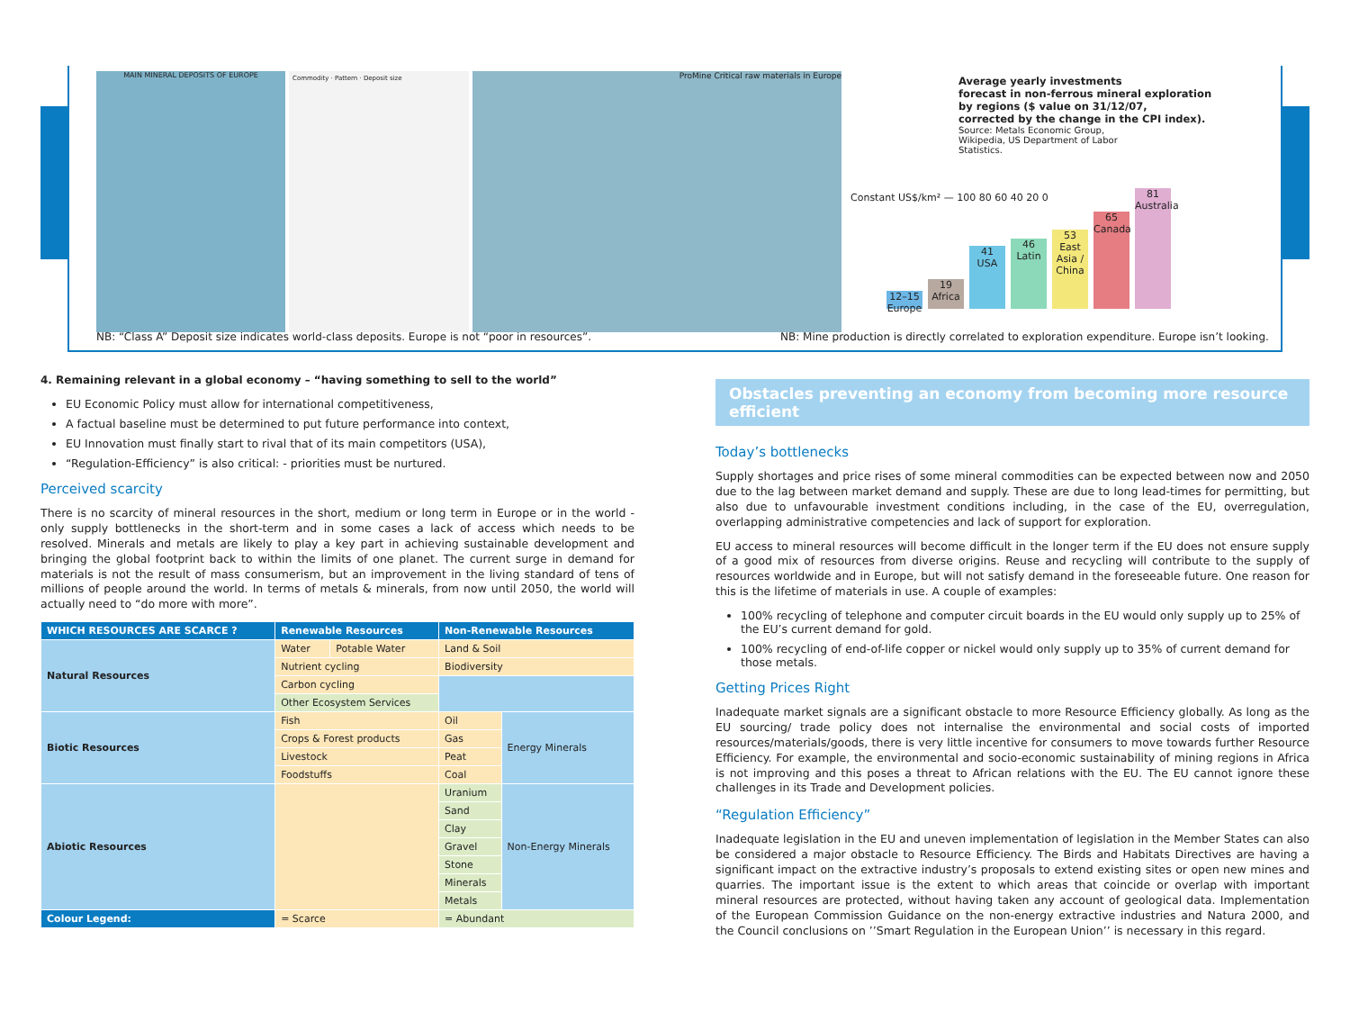MAIN MINERAL DEPOSITS OF EUROPE
Commodity · Pattern · Deposit size
ProMine Critical raw materials in Europe
Average yearly investments
forecast in non-ferrous mineral exploration
by regions ($ value on 31/12/07,
corrected by the change in the CPI index).
Source: Metals Economic Group,
Wikipedia, US Department of Labor
Statistics.
Constant US$/km² — 100 80 60 40 20 0
12–15
Europe
19
Africa
41
USA
46
Latin
53
East Asia / China
65
Canada
81
Australia
NB: “Class A” Deposit size indicates world-class deposits. Europe is not “poor in resources”.
NB: Mine production is directly correlated to exploration expenditure. Europe isn’t looking.
4. Remaining relevant in a global economy – “having something to sell to the world”
EU Economic Policy must allow for international competitiveness,
A factual baseline must be determined to put future performance into context,
EU Innovation must finally start to rival that of its main competitors (USA),
“Regulation-Efficiency” is also critical: - priorities must be nurtured.
Perceived scarcity
There is no scarcity of mineral resources in the short, medium or long term in Europe or in the world - only supply bottlenecks in the short-term and in some cases a lack of access which needs to be resolved. Minerals and metals are likely to play a key part in achieving sustainable development and bringing the global footprint back to within the limits of one planet. The current surge in demand for materials is not the result of mass consumerism, but an improvement in the living standard of tens of millions of people around the world. In terms of metals & minerals, from now until 2050, the world will actually need to “do more with more”.
| WHICH RESOURCES ARE SCARCE ? | Renewable Resources | | Non-Renewable Resources | |
| --- | --- | --- | --- | --- |
| Natural Resources | Water | Potable Water | Land & Soil | |
| | Nutrient cycling | | Biodiversity | |
| | Carbon cycling | | | |
| | Other Ecosystem Services | | | |
| Biotic Resources | Fish | | Oil | Energy Minerals |
| | Crops & Forest products | | Gas | |
| | Livestock | | Peat | |
| | Foodstuffs | | Coal | |
| Abiotic Resources | | | Uranium | Non-Energy Minerals |
| | | | Sand | |
| | | | Clay | |
| | | | Gravel | |
| | | | Stone | |
| | | | Minerals | |
| | | | Metals | |
| Colour Legend: | = Scarce | | = Abundant | |
Obstacles preventing an economy from becoming more resource efficient
Today’s bottlenecks
Supply shortages and price rises of some mineral commodities can be expected between now and 2050 due to the lag between market demand and supply. These are due to long lead-times for permitting, but also due to unfavourable investment conditions including, in the case of the EU, overregulation, overlapping administrative competencies and lack of support for exploration.
EU access to mineral resources will become difficult in the longer term if the EU does not ensure supply of a good mix of resources from diverse origins. Reuse and recycling will contribute to the supply of resources worldwide and in Europe, but will not satisfy demand in the foreseeable future. One reason for this is the lifetime of materials in use. A couple of examples:
100% recycling of telephone and computer circuit boards in the EU would only supply up to 25% of the EU’s current demand for gold.
100% recycling of end-of-life copper or nickel would only supply up to 35% of current demand for those metals.
Getting Prices Right
Inadequate market signals are a significant obstacle to more Resource Efficiency globally. As long as the EU sourcing/ trade policy does not internalise the environmental and social costs of imported resources/materials/goods, there is very little incentive for consumers to move towards further Resource Efficiency. For example, the environmental and socio-economic sustainability of mining regions in Africa is not improving and this poses a threat to African relations with the EU. The EU cannot ignore these challenges in its Trade and Development policies.
“Regulation Efficiency”
Inadequate legislation in the EU and uneven implementation of legislation in the Member States can also be considered a major obstacle to Resource Efficiency. The Birds and Habitats Directives are having a significant impact on the extractive industry’s proposals to extend existing sites or open new mines and quarries. The important issue is the extent to which areas that coincide or overlap with important mineral resources are protected, without having taken any account of geological data. Implementation of the European Commission Guidance on the non-energy extractive industries and Natura 2000, and the Council conclusions on ’’Smart Regulation in the European Union’’ is necessary in this regard.